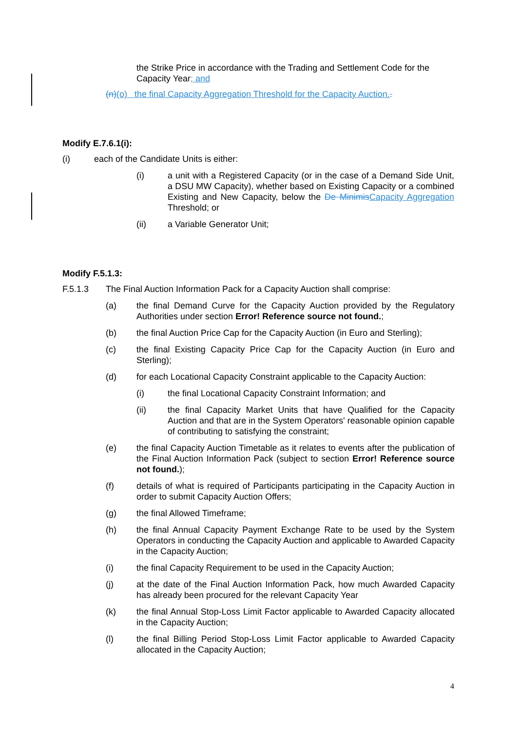the Strike Price in accordance with the Trading and Settlement Code for the Capacity Year; and
(n)(o) the final Capacity Aggregation Threshold for the Capacity Auction..
Modify E.7.6.1(i):
(i) each of the Candidate Units is either:
(i) a unit with a Registered Capacity (or in the case of a Demand Side Unit, a DSU MW Capacity), whether based on Existing Capacity or a combined Existing and New Capacity, below the De Minimis Capacity Aggregation Threshold; or
(ii) a Variable Generator Unit;
Modify F.5.1.3:
F.5.1.3 The Final Auction Information Pack for a Capacity Auction shall comprise:
(a) the final Demand Curve for the Capacity Auction provided by the Regulatory Authorities under section Error! Reference source not found.;
(b) the final Auction Price Cap for the Capacity Auction (in Euro and Sterling);
(c) the final Existing Capacity Price Cap for the Capacity Auction (in Euro and Sterling);
(d) for each Locational Capacity Constraint applicable to the Capacity Auction:
(i) the final Locational Capacity Constraint Information; and
(ii) the final Capacity Market Units that have Qualified for the Capacity Auction and that are in the System Operators' reasonable opinion capable of contributing to satisfying the constraint;
(e) the final Capacity Auction Timetable as it relates to events after the publication of the Final Auction Information Pack (subject to section Error! Reference source not found.);
(f) details of what is required of Participants participating in the Capacity Auction in order to submit Capacity Auction Offers;
(g) the final Allowed Timeframe;
(h) the final Annual Capacity Payment Exchange Rate to be used by the System Operators in conducting the Capacity Auction and applicable to Awarded Capacity in the Capacity Auction;
(i) the final Capacity Requirement to be used in the Capacity Auction;
(j) at the date of the Final Auction Information Pack, how much Awarded Capacity has already been procured for the relevant Capacity Year
(k) the final Annual Stop-Loss Limit Factor applicable to Awarded Capacity allocated in the Capacity Auction;
(l) the final Billing Period Stop-Loss Limit Factor applicable to Awarded Capacity allocated in the Capacity Auction;
4